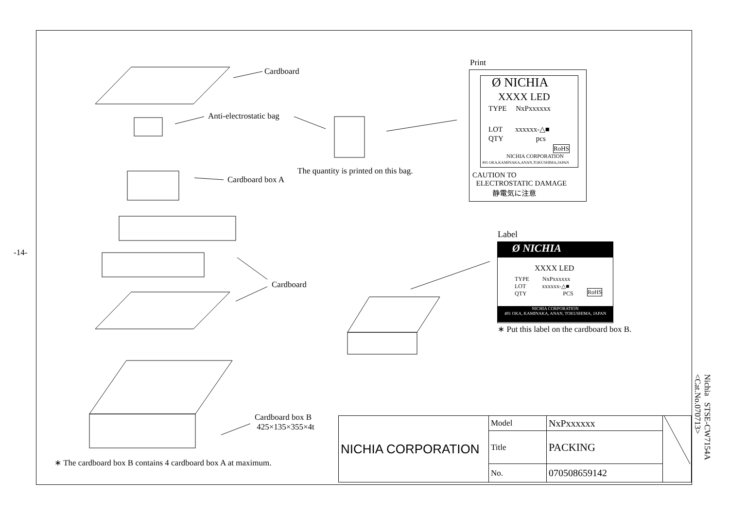Cardboard
Anti-electrostatic bag
The quantity is printed on this bag.
Cardboard box A
Cardboard
Cardboard box B
425×135×355×4t
∗ The cardboard box B contains 4 cardboard box A at maximum.
-14-
Print
Ø NICHIA
XXXX LED
TYPE NxPxxxxxx
LOT xxxxxx-△■
QTY pcs
RoHS
NICHIA CORPORATION
491 OKA,KAMINAKA,ANAN,TOKUSHIMA,JAPAN
CAUTION TO
ELECTROSTATIC DAMAGE
静電気に注意
Label
Ø NICHIA
XXXX LED
TYPE NxPxxxxxx
LOT xxxxxx-△■
QTY PCS
RoHS
NICHIA CORPORATION
491 OKA, KAMINAKA, ANAN, TOKUSHIMA, JAPAN
∗ Put this label on the cardboard box B.
Nichia STSE-CW7154A
<Cat.No.070713>
| NICHIA CORPORATION | Model | NxPxxxxxx | |
| | Title | PACKING | |
| | No. | 070508659142 | |